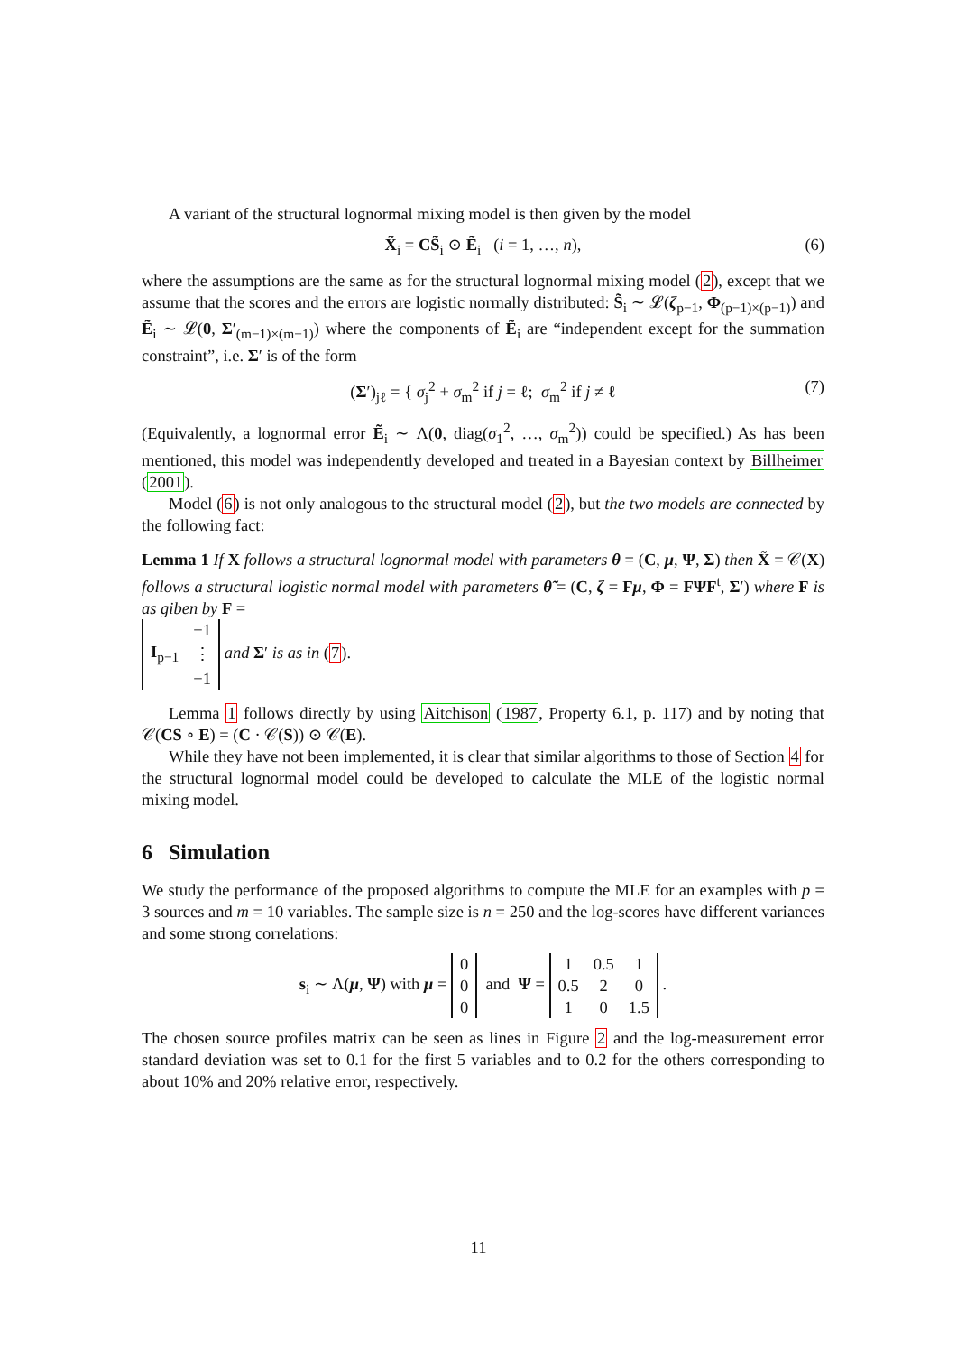A variant of the structural lognormal mixing model is then given by the model
X̃<sub>i</sub> = CS̃<sub>i</sub> ⊙ Ẽ<sub>i</sub> (i = 1, …, n), (6)
where the assumptions are the same as for the structural lognormal mixing model (2), except that we assume that the scores and the errors are logistic normally distributed: S̃<sub>i</sub> ∼ 𝓛(ζ<sub>p−1</sub>, Φ<sub>(p−1)×(p−1)</sub>) and Ẽ<sub>i</sub> ∼ 𝓛(0, Σ′<sub>(m−1)×(m−1)</sub>) where the components of Ẽ<sub>i</sub> are “independent except for the summation constraint”, i.e. Σ′ is of the form
(Σ′)<sub>jℓ</sub> = { σ<sub>j</sub><sup>2</sup> + σ<sub>m</sub><sup>2</sup> if j = ℓ; σ<sub>m</sub><sup>2</sup> if j ≠ ℓ (7)
(Equivalently, a lognormal error Ẽ<sub>i</sub> ∼ Λ(0, diag(σ<sub>1</sub><sup>2</sup>, …, σ<sub>m</sub><sup>2</sup>)) could be specified.) As has been mentioned, this model was independently developed and treated in a Bayesian context by Billheimer (2001).
Model (6) is not only analogous to the structural model (2), but the two models are connected by the following fact:
Lemma 1 If X follows a structural lognormal model with parameters θ = (C, μ, Ψ, Σ) then X̃ = 𝒞(X) follows a structural logistic normal model with parameters θ̃ = (C, ζ = Fμ, Φ = FΨF<sup>t</sup>, Σ′) where F is as giben by F =
| | −1 |
| I<sub>p−1</sub> | ⋮ |
| | −1 |
and Σ′ is as in (7).
Lemma 1 follows directly by using Aitchison (1987, Property 6.1, p. 117) and by noting that 𝒞(CS ∘ E) = (C · 𝒞(S)) ⊙ 𝒞(E).
While they have not been implemented, it is clear that similar algorithms to those of Section 4 for the structural lognormal model could be developed to calculate the MLE of the logistic normal mixing model.
6 Simulation
We study the performance of the proposed algorithms to compute the MLE for an examples with p = 3 sources and m = 10 variables. The sample size is n = 250 and the log-scores have different variances and some strong correlations:
s<sub>i</sub> ∼ Λ(μ, Ψ) with μ =
| 0 |
| 0 |
| 0 |
and Ψ =
| 1 | 0.5 | 1 |
| 0.5 | 2 | 0 |
| 1 | 0 | 1.5 |
.
The chosen source profiles matrix can be seen as lines in Figure 2 and the log-measurement error standard deviation was set to 0.1 for the first 5 variables and to 0.2 for the others corresponding to about 10% and 20% relative error, respectively.
11